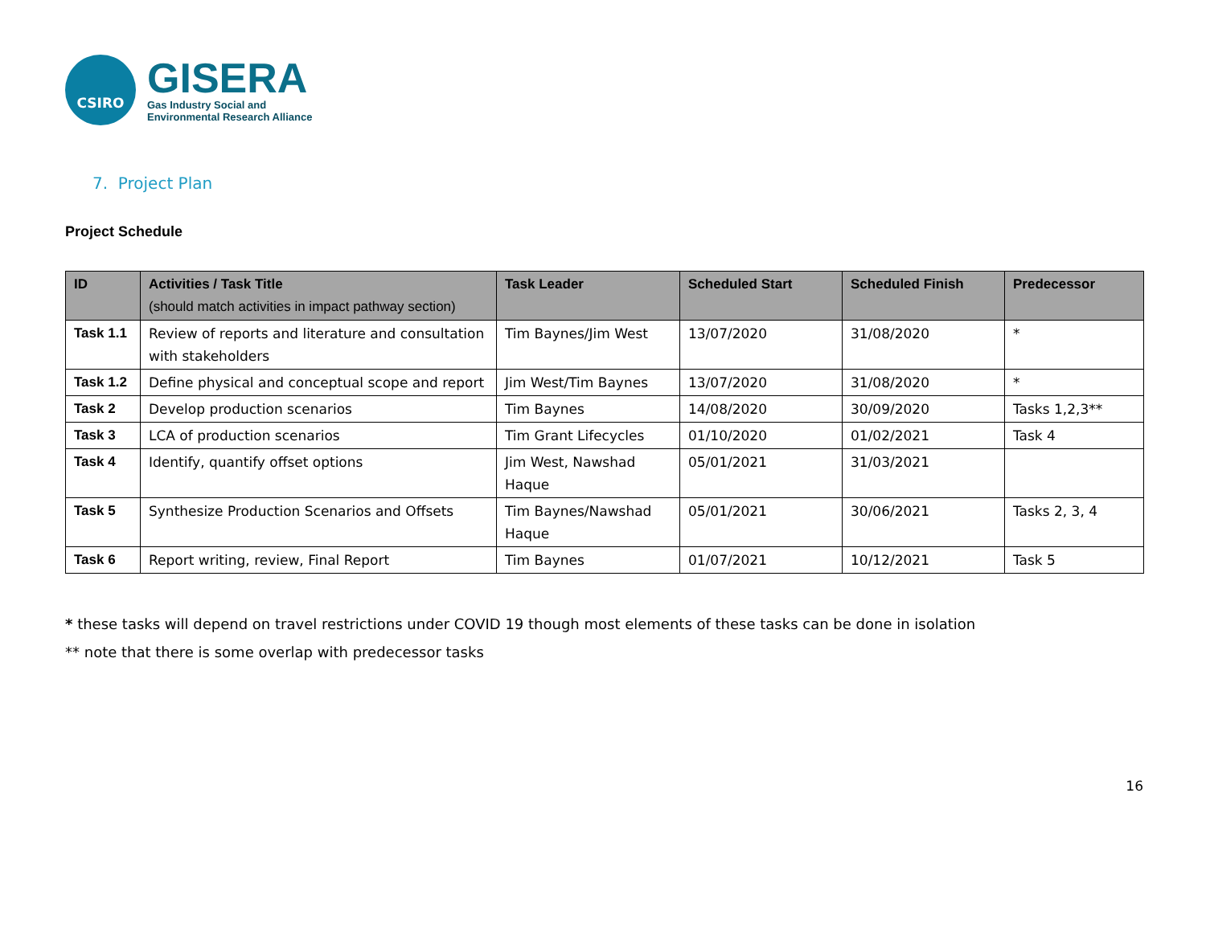CSIRO
GISERA
Gas Industry Social and
Environmental Research Alliance
7. Project Plan
Project Schedule
| ID | Activities / Task Title (should match activities in impact pathway section) | Task Leader | Scheduled Start | Scheduled Finish | Predecessor |
| --- | --- | --- | --- | --- | --- |
| Task 1.1 | Review of reports and literature and consultation with stakeholders | Tim Baynes/Jim West | 13/07/2020 | 31/08/2020 | * |
| Task 1.2 | Define physical and conceptual scope and report | Jim West/Tim Baynes | 13/07/2020 | 31/08/2020 | * |
| Task 2 | Develop production scenarios | Tim Baynes | 14/08/2020 | 30/09/2020 | Tasks 1,2,3** |
| Task 3 | LCA of production scenarios | Tim Grant Lifecycles | 01/10/2020 | 01/02/2021 | Task 4 |
| Task 4 | Identify, quantify offset options | Jim West, Nawshad Haque | 05/01/2021 | 31/03/2021 | |
| Task 5 | Synthesize Production Scenarios and Offsets | Tim Baynes/Nawshad Haque | 05/01/2021 | 30/06/2021 | Tasks 2, 3, 4 |
| Task 6 | Report writing, review, Final Report | Tim Baynes | 01/07/2021 | 10/12/2021 | Task 5 |
* these tasks will depend on travel restrictions under COVID 19 though most elements of these tasks can be done in isolation
** note that there is some overlap with predecessor tasks
16